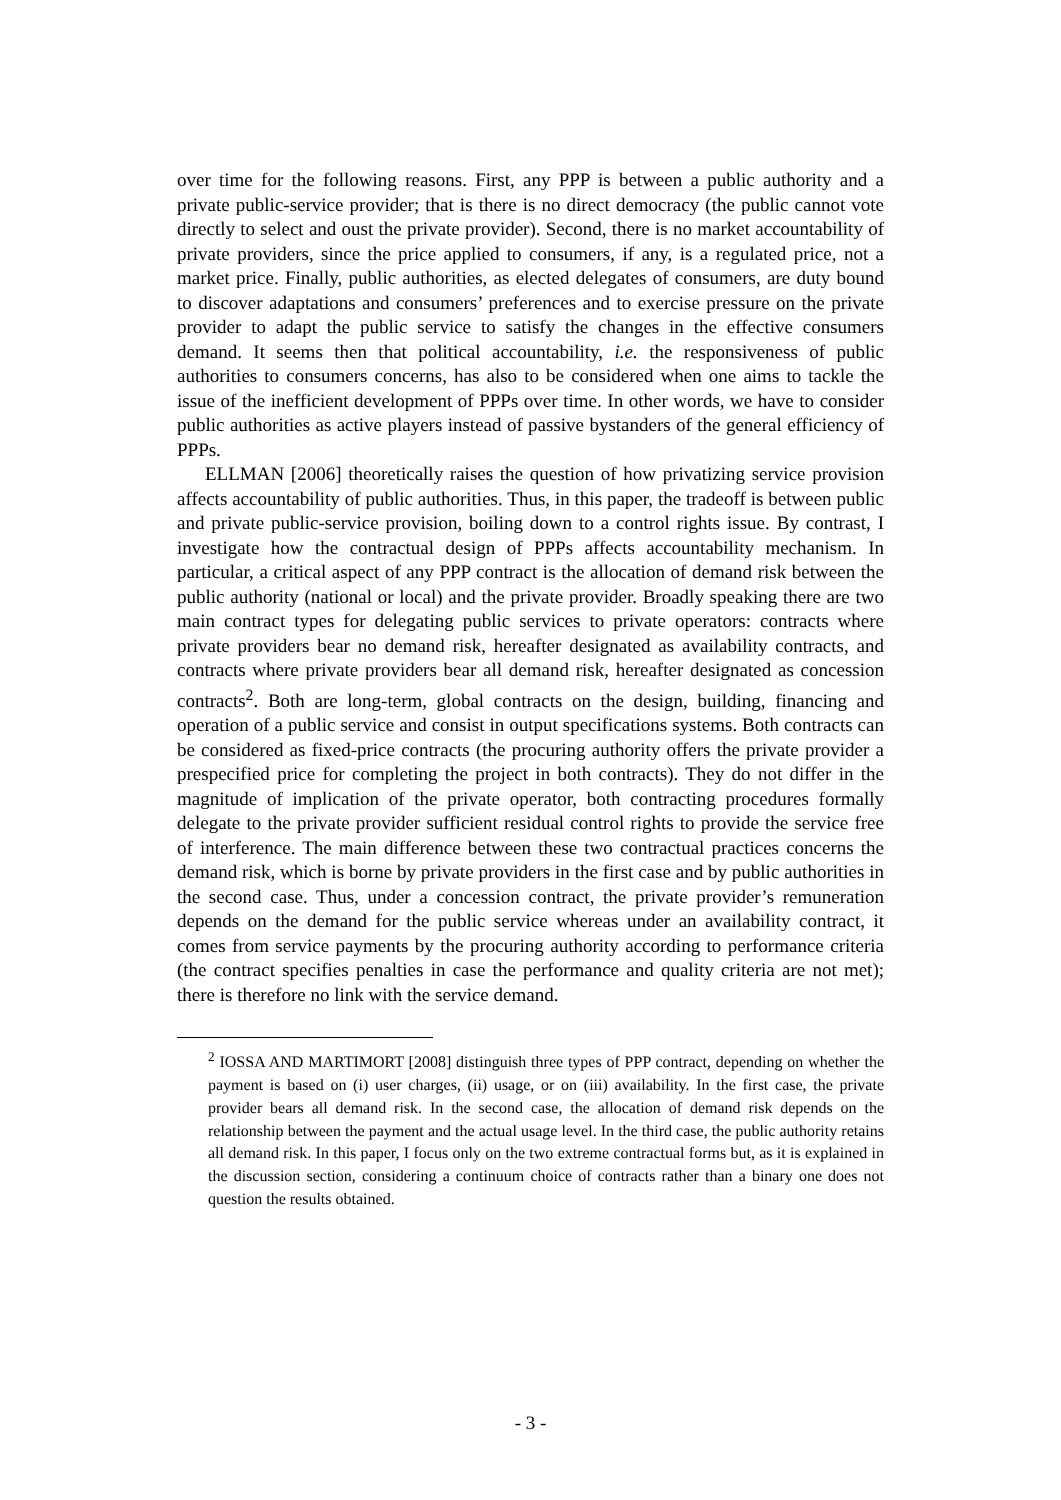over time for the following reasons. First, any PPP is between a public authority and a private public-service provider; that is there is no direct democracy (the public cannot vote directly to select and oust the private provider). Second, there is no market accountability of private providers, since the price applied to consumers, if any, is a regulated price, not a market price. Finally, public authorities, as elected delegates of consumers, are duty bound to discover adaptations and consumers’ preferences and to exercise pressure on the private provider to adapt the public service to satisfy the changes in the effective consumers demand. It seems then that political accountability, i.e. the responsiveness of public authorities to consumers concerns, has also to be considered when one aims to tackle the issue of the inefficient development of PPPs over time. In other words, we have to consider public authorities as active players instead of passive bystanders of the general efficiency of PPPs.
ELLMAN [2006] theoretically raises the question of how privatizing service provision affects accountability of public authorities. Thus, in this paper, the tradeoff is between public and private public-service provision, boiling down to a control rights issue. By contrast, I investigate how the contractual design of PPPs affects accountability mechanism. In particular, a critical aspect of any PPP contract is the allocation of demand risk between the public authority (national or local) and the private provider. Broadly speaking there are two main contract types for delegating public services to private operators: contracts where private providers bear no demand risk, hereafter designated as availability contracts, and contracts where private providers bear all demand risk, hereafter designated as concession contracts<sup>2</sup>. Both are long-term, global contracts on the design, building, financing and operation of a public service and consist in output specifications systems. Both contracts can be considered as fixed-price contracts (the procuring authority offers the private provider a prespecified price for completing the project in both contracts). They do not differ in the magnitude of implication of the private operator, both contracting procedures formally delegate to the private provider sufficient residual control rights to provide the service free of interference. The main difference between these two contractual practices concerns the demand risk, which is borne by private providers in the first case and by public authorities in the second case. Thus, under a concession contract, the private provider’s remuneration depends on the demand for the public service whereas under an availability contract, it comes from service payments by the procuring authority according to performance criteria (the contract specifies penalties in case the performance and quality criteria are not met); there is therefore no link with the service demand.
<sup>2</sup> IOSSA AND MARTIMORT [2008] distinguish three types of PPP contract, depending on whether the payment is based on (i) user charges, (ii) usage, or on (iii) availability. In the first case, the private provider bears all demand risk. In the second case, the allocation of demand risk depends on the relationship between the payment and the actual usage level. In the third case, the public authority retains all demand risk. In this paper, I focus only on the two extreme contractual forms but, as it is explained in the discussion section, considering a continuum choice of contracts rather than a binary one does not question the results obtained.
- 3 -